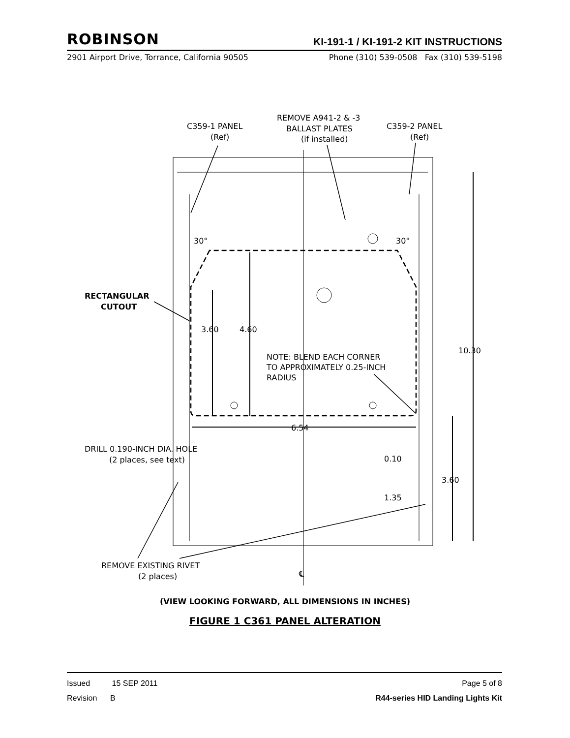ROBINSON KI-191-1 / KI-191-2 KIT INSTRUCTIONS
2901 Airport Drive, Torrance, California 90505 Phone (310) 539-0508 Fax (310) 539-5198
C359-1 PANEL
(Ref)
REMOVE A941-2 & -3
BALLAST PLATES
(if installed)
C359-2 PANEL
(Ref)
30°
30°
RECTANGULAR
CUTOUT
3.60
4.60
NOTE: BLEND EACH CORNER
TO APPROXIMATELY 0.25-INCH
RADIUS
10.30
6.54
DRILL 0.190-INCH DIA. HOLE
(2 places, see text)
0.10
3.60
1.35
REMOVE EXISTING RIVET
(2 places)
℄
(VIEW LOOKING FORWARD, ALL DIMENSIONS IN INCHES)
FIGURE 1 C361 PANEL ALTERATION
Issued 15 SEP 2011 Page 5 of 8
Revision B R44-series HID Landing Lights Kit